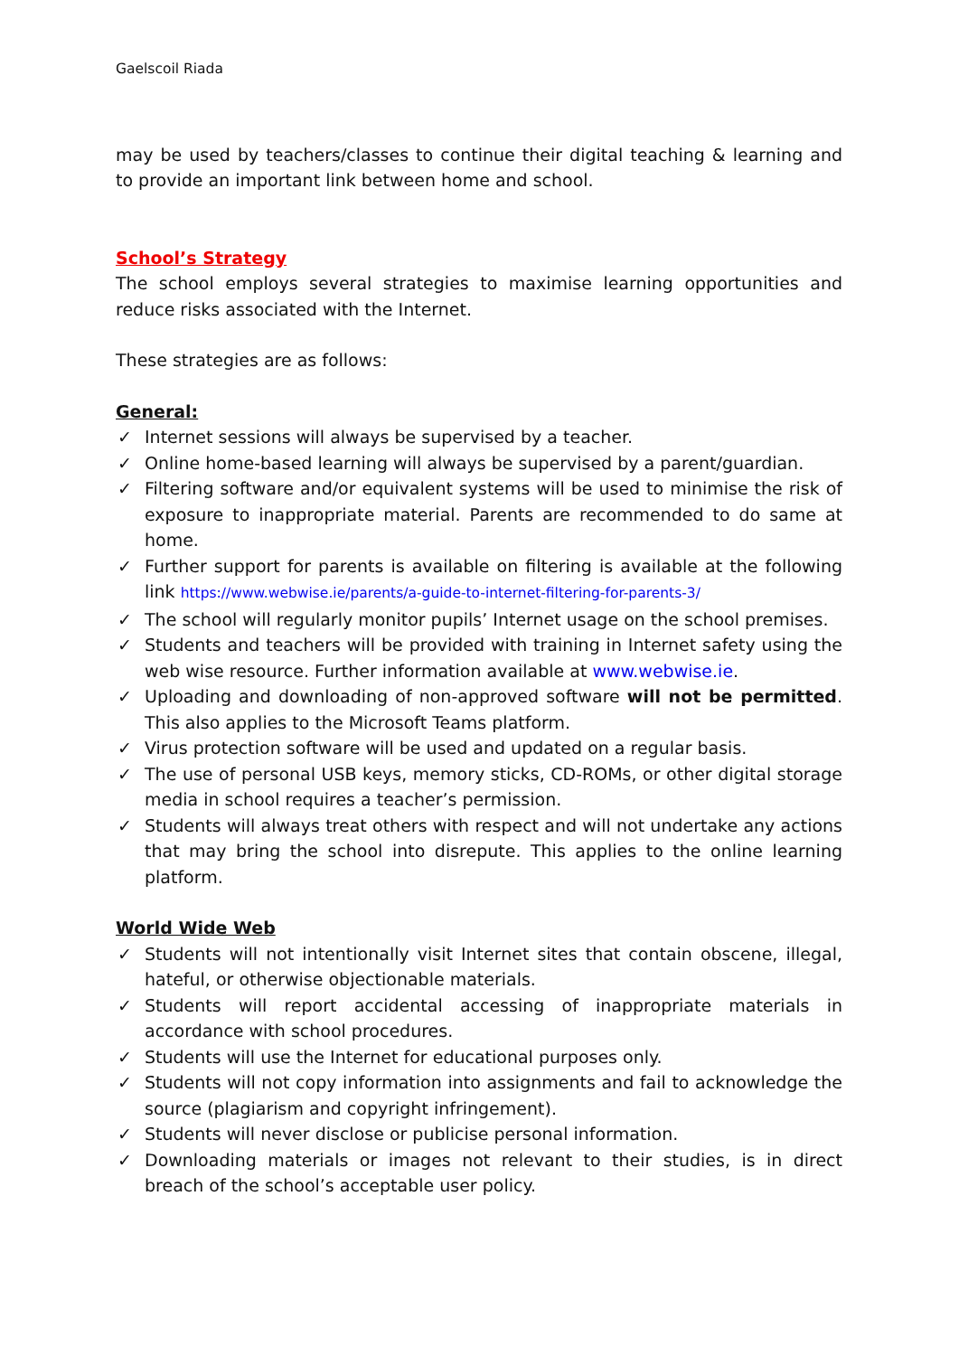Gaelscoil Riada
may be used by teachers/classes to continue their digital teaching & learning and to provide an important link between home and school.
School’s Strategy
The school employs several strategies to maximise learning opportunities and reduce risks associated with the Internet.
These strategies are as follows:
General:
✓ Internet sessions will always be supervised by a teacher.
✓ Online home-based learning will always be supervised by a parent/guardian.
✓ Filtering software and/or equivalent systems will be used to minimise the risk of exposure to inappropriate material. Parents are recommended to do same at home.
✓ Further support for parents is available on filtering is available at the following link https://www.webwise.ie/parents/a-guide-to-internet-filtering-for-parents-3/
✓ The school will regularly monitor pupils’ Internet usage on the school premises.
✓ Students and teachers will be provided with training in Internet safety using the web wise resource. Further information available at www.webwise.ie.
✓ Uploading and downloading of non-approved software will not be permitted. This also applies to the Microsoft Teams platform.
✓ Virus protection software will be used and updated on a regular basis.
✓ The use of personal USB keys, memory sticks, CD-ROMs, or other digital storage media in school requires a teacher’s permission.
✓ Students will always treat others with respect and will not undertake any actions that may bring the school into disrepute. This applies to the online learning platform.
World Wide Web
✓ Students will not intentionally visit Internet sites that contain obscene, illegal, hateful, or otherwise objectionable materials.
✓ Students will report accidental accessing of inappropriate materials in accordance with school procedures.
✓ Students will use the Internet for educational purposes only.
✓ Students will not copy information into assignments and fail to acknowledge the source (plagiarism and copyright infringement).
✓ Students will never disclose or publicise personal information.
✓ Downloading materials or images not relevant to their studies, is in direct breach of the school’s acceptable user policy.